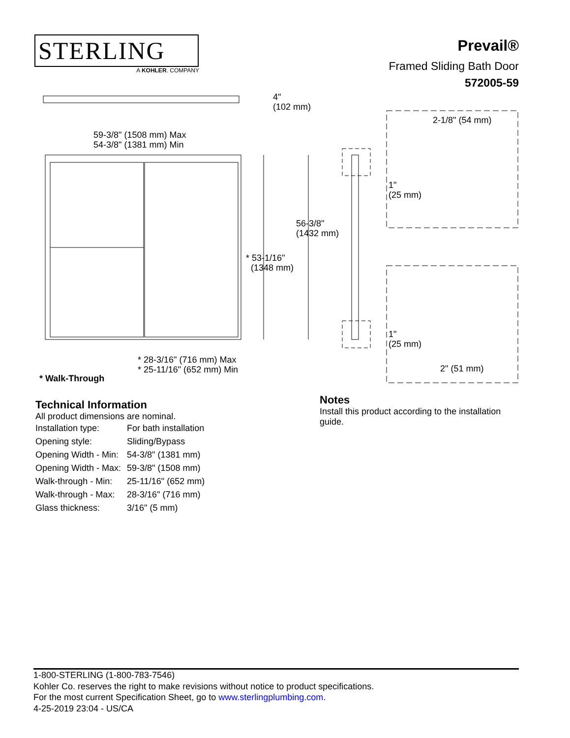STERLING
A KOHLER. COMPANY
Prevail®
Framed Sliding Bath Door
572005-59
4"
(102 mm)
59-3/8" (1508 mm) Max
54-3/8" (1381 mm) Min
56-3/8"
(1432 mm)
* 53-1/16"
(1348 mm)
* 28-3/16" (716 mm) Max
* 25-11/16" (652 mm) Min
* Walk-Through
2-1/8" (54 mm)
1"
(25 mm)
1"
(25 mm)
2" (51 mm)
Technical Information
All product dimensions are nominal.
| Installation type: | For bath installation |
| Opening style: | Sliding/Bypass |
| Opening Width - Min: | 54-3/8" (1381 mm) |
| Opening Width - Max: | 59-3/8" (1508 mm) |
| Walk-through - Min: | 25-11/16" (652 mm) |
| Walk-through - Max: | 28-3/16" (716 mm) |
| Glass thickness: | 3/16" (5 mm) |
Notes
Install this product according to the installation guide.
1-800-STERLING (1-800-783-7546)
Kohler Co. reserves the right to make revisions without notice to product specifications.
For the most current Specification Sheet, go to www.sterlingplumbing.com.
4-25-2019 23:04 - US/CA